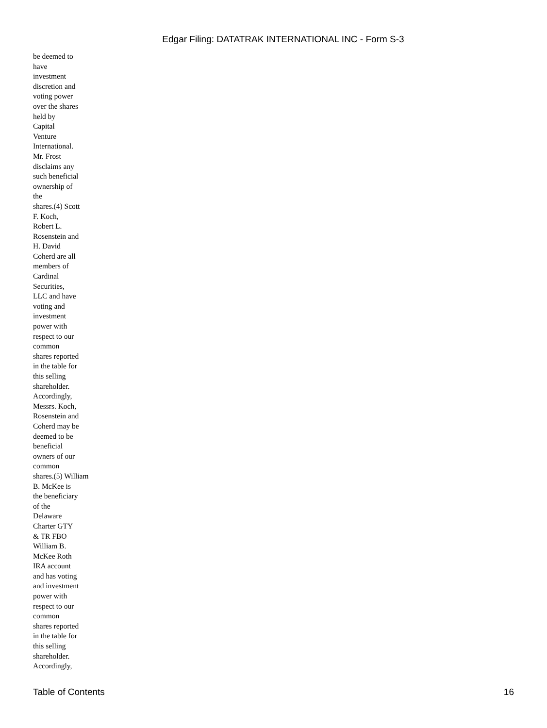Edgar Filing: DATATRAK INTERNATIONAL INC - Form S-3
be deemed to
have
investment
discretion and
voting power
over the shares
held by
Capital
Venture
International.
Mr. Frost
disclaims any
such beneficial
ownership of
the
shares.(4) Scott
F. Koch,
Robert L.
Rosenstein and
H. David
Coherd are all
members of
Cardinal
Securities,
LLC and have
voting and
investment
power with
respect to our
common
shares reported
in the table for
this selling
shareholder.
Accordingly,
Messrs. Koch,
Rosenstein and
Coherd may be
deemed to be
beneficial
owners of our
common
shares.(5) William
B. McKee is
the beneficiary
of the
Delaware
Charter GTY
& TR FBO
William B.
McKee Roth
IRA account
and has voting
and investment
power with
respect to our
common
shares reported
in the table for
this selling
shareholder.
Accordingly,
Table of Contents 16